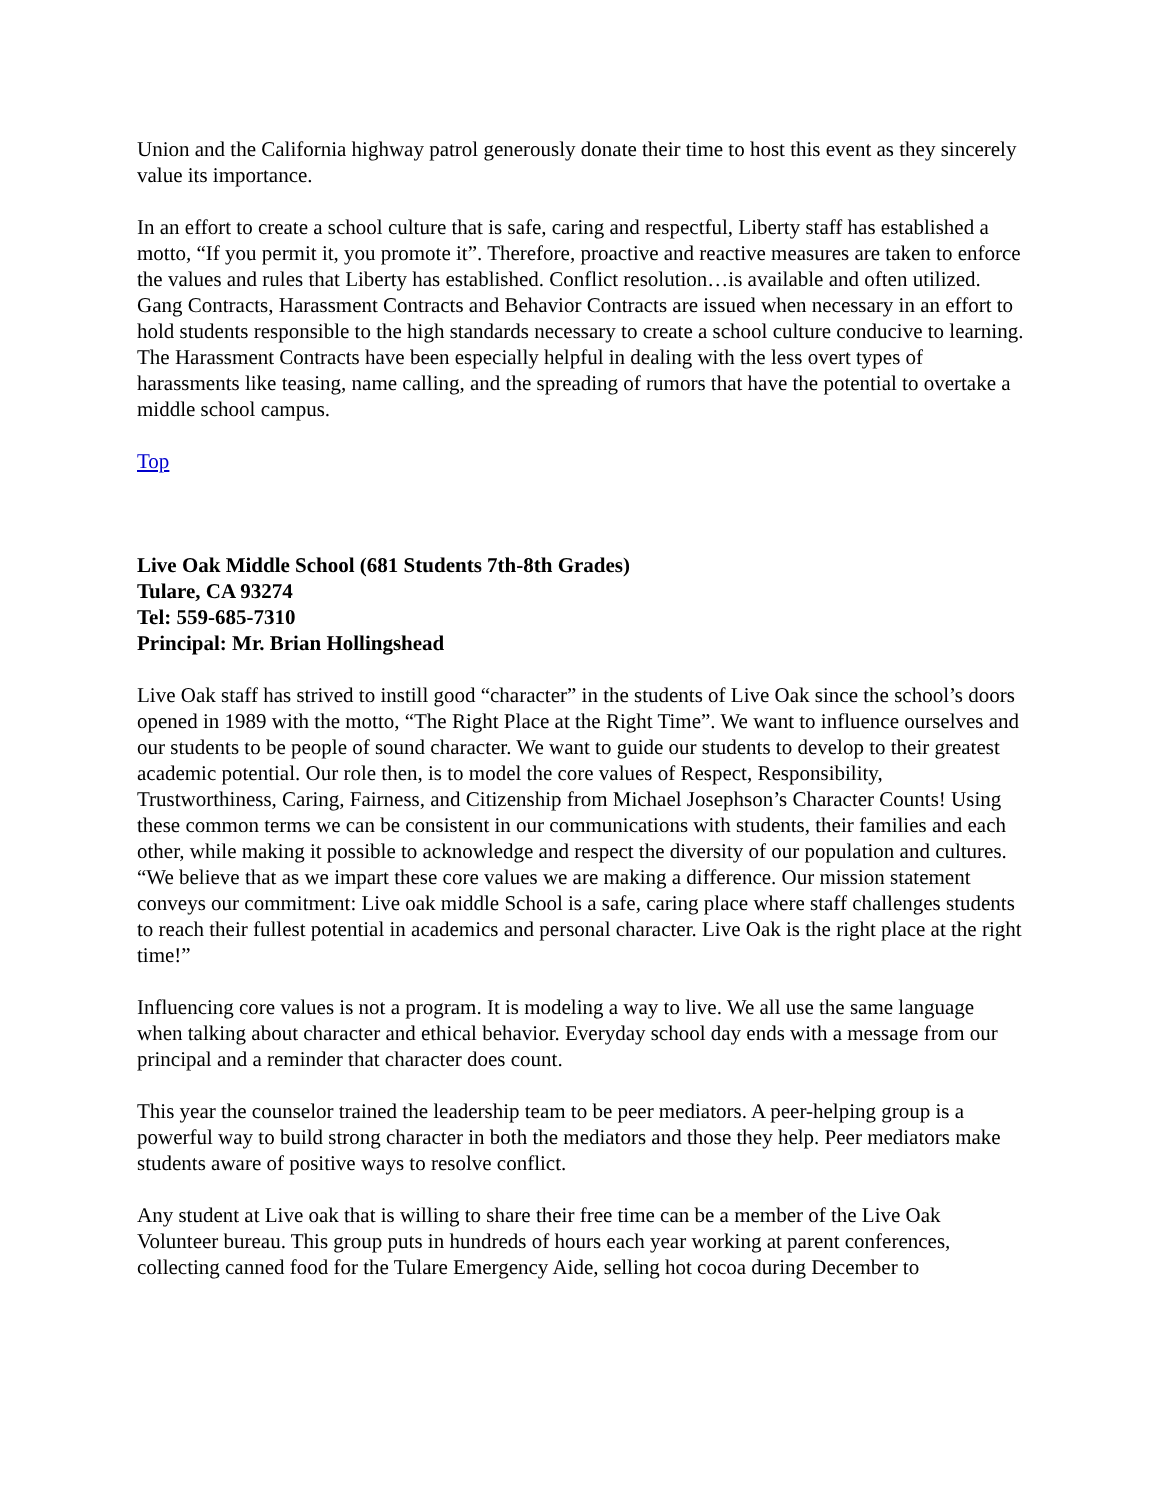Union and the California highway patrol generously donate their time to host this event as they sincerely value its importance.
In an effort to create a school culture that is safe, caring and respectful, Liberty staff has established a motto, “If you permit it, you promote it”. Therefore, proactive and reactive measures are taken to enforce the values and rules that Liberty has established. Conflict resolution…is available and often utilized. Gang Contracts, Harassment Contracts and Behavior Contracts are issued when necessary in an effort to hold students responsible to the high standards necessary to create a school culture conducive to learning. The Harassment Contracts have been especially helpful in dealing with the less overt types of harassments like teasing, name calling, and the spreading of rumors that have the potential to overtake a middle school campus.
Top
Live Oak Middle School (681 Students 7th-8th Grades)
Tulare, CA 93274
Tel: 559-685-7310
Principal: Mr. Brian Hollingshead
Live Oak staff has strived to instill good “character” in the students of Live Oak since the school’s doors opened in 1989 with the motto, “The Right Place at the Right Time”. We want to influence ourselves and our students to be people of sound character. We want to guide our students to develop to their greatest academic potential. Our role then, is to model the core values of Respect, Responsibility, Trustworthiness, Caring, Fairness, and Citizenship from Michael Josephson’s Character Counts! Using these common terms we can be consistent in our communications with students, their families and each other, while making it possible to acknowledge and respect the diversity of our population and cultures. “We believe that as we impart these core values we are making a difference. Our mission statement conveys our commitment: Live oak middle School is a safe, caring place where staff challenges students to reach their fullest potential in academics and personal character. Live Oak is the right place at the right time!”
Influencing core values is not a program. It is modeling a way to live. We all use the same language when talking about character and ethical behavior. Everyday school day ends with a message from our principal and a reminder that character does count.
This year the counselor trained the leadership team to be peer mediators. A peer-helping group is a powerful way to build strong character in both the mediators and those they help. Peer mediators make students aware of positive ways to resolve conflict.
Any student at Live oak that is willing to share their free time can be a member of the Live Oak Volunteer bureau. This group puts in hundreds of hours each year working at parent conferences, collecting canned food for the Tulare Emergency Aide, selling hot cocoa during December to